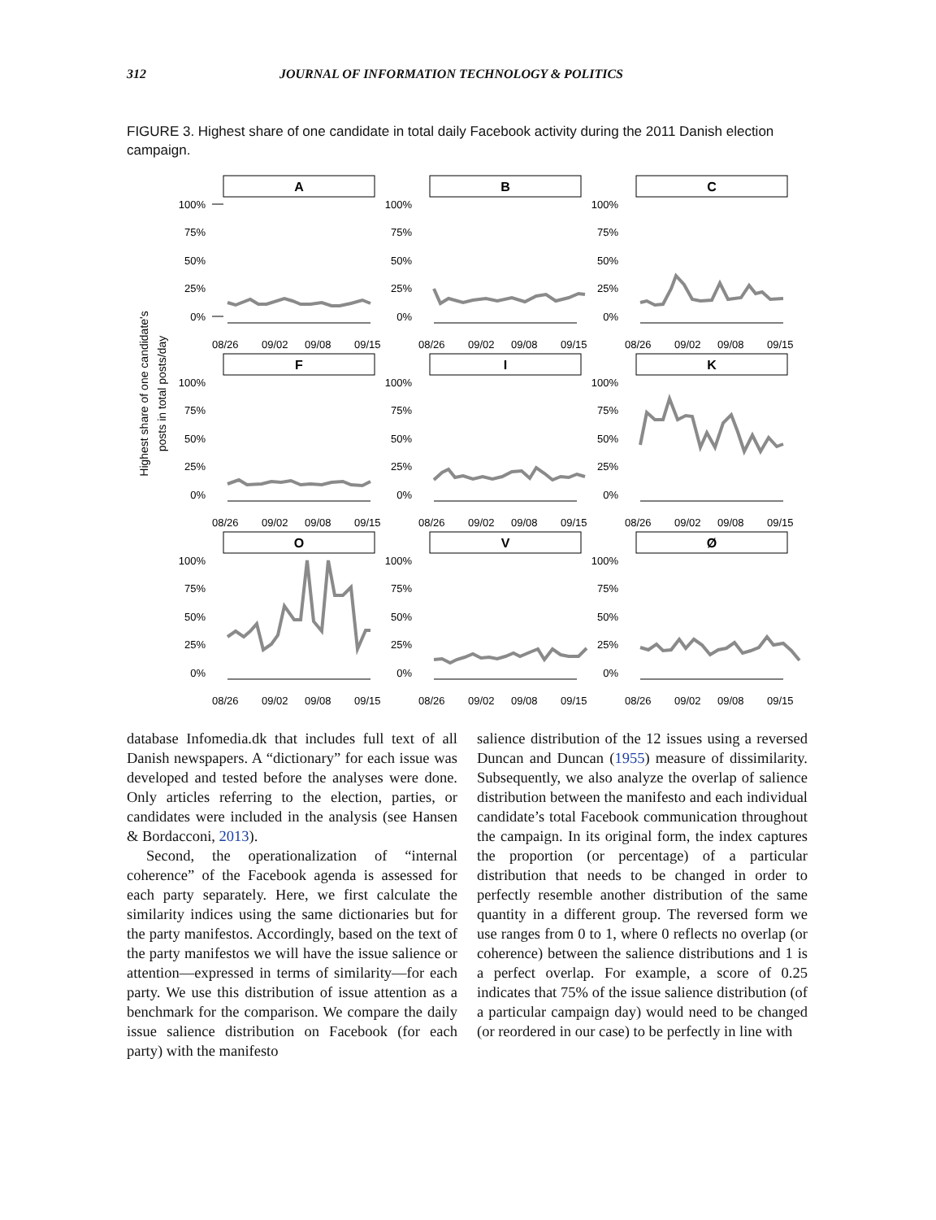312 JOURNAL OF INFORMATION TECHNOLOGY & POLITICS
FIGURE 3. Highest share of one candidate in total daily Facebook activity during the 2011 Danish election campaign.
Highest share of one candidate's
posts in total posts/day
A
B
C
F
I
K
O
V
Ø
100%
75%
50%
25%
0%
100%
75%
50%
25%
0%
100%
75%
50%
25%
0%
100%
75%
50%
25%
0%
100%
75%
50%
25%
0%
100%
75%
50%
25%
0%
100%
75%
50%
25%
0%
100%
75%
50%
25%
0%
100%
75%
50%
25%
0%
08/26
09/02
09/08
09/15
08/26
09/02
09/08
09/15
08/26
09/02
09/08
09/15
08/26
09/02
09/08
09/15
08/26
09/02
09/08
09/15
08/26
09/02
09/08
09/15
08/26
09/02
09/08
09/15
08/26
09/02
09/08
09/15
08/26
09/02
09/08
09/15
database Infomedia.dk that includes full text of all Danish newspapers. A “dictionary” for each issue was developed and tested before the analyses were done. Only articles referring to the election, parties, or candidates were included in the analysis (see Hansen & Bordacconi, 2013).
Second, the operationalization of “internal coherence” of the Facebook agenda is assessed for each party separately. Here, we first calculate the similarity indices using the same dictionaries but for the party manifestos. Accordingly, based on the text of the party manifestos we will have the issue salience or attention—expressed in terms of similarity—for each party. We use this distribution of issue attention as a benchmark for the comparison. We compare the daily issue salience distribution on Facebook (for each party) with the manifesto
salience distribution of the 12 issues using a reversed Duncan and Duncan (1955) measure of dissimilarity. Subsequently, we also analyze the overlap of salience distribution between the manifesto and each individual candidate’s total Facebook communication throughout the campaign. In its original form, the index captures the proportion (or percentage) of a particular distribution that needs to be changed in order to perfectly resemble another distribution of the same quantity in a different group. The reversed form we use ranges from 0 to 1, where 0 reflects no overlap (or coherence) between the salience distributions and 1 is a perfect overlap. For example, a score of 0.25 indicates that 75% of the issue salience distribution (of a particular campaign day) would need to be changed (or reordered in our case) to be perfectly in line with